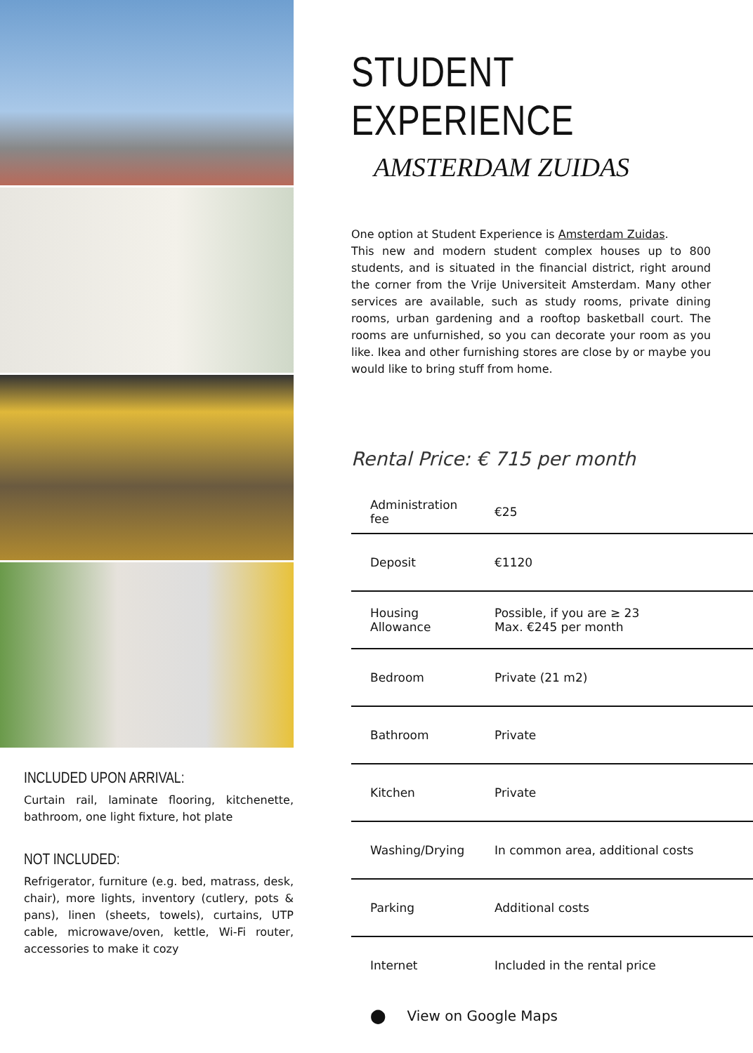INCLUDED UPON ARRIVAL:
Curtain rail, laminate flooring, kitchenette, bathroom, one light fixture, hot plate
NOT INCLUDED:
Refrigerator, furniture (e.g. bed, matrass, desk, chair), more lights, inventory (cutlery, pots & pans), linen (sheets, towels), curtains, UTP cable, microwave/oven, kettle, Wi-Fi router, accessories to make it cozy
STUDENT EXPERIENCE
AMSTERDAM ZUIDAS
One option at Student Experience is Amsterdam Zuidas.
This new and modern student complex houses up to 800 students, and is situated in the financial district, right around the corner from the Vrije Universiteit Amsterdam. Many other services are available, such as study rooms, private dining rooms, urban gardening and a rooftop basketball court. The rooms are unfurnished, so you can decorate your room as you like. Ikea and other furnishing stores are close by or maybe you would like to bring stuff from home.
Rental Price: € 715 per month
| Administration fee | €25 |
| Deposit | €1120 |
| Housing Allowance | Possible, if you are ≥ 23 Max. €245 per month |
| Bedroom | Private (21 m2) |
| Bathroom | Private |
| Kitchen | Private |
| Washing/Drying | In common area, additional costs |
| Parking | Additional costs |
| Internet | Included in the rental price |
⬤ View on Google Maps